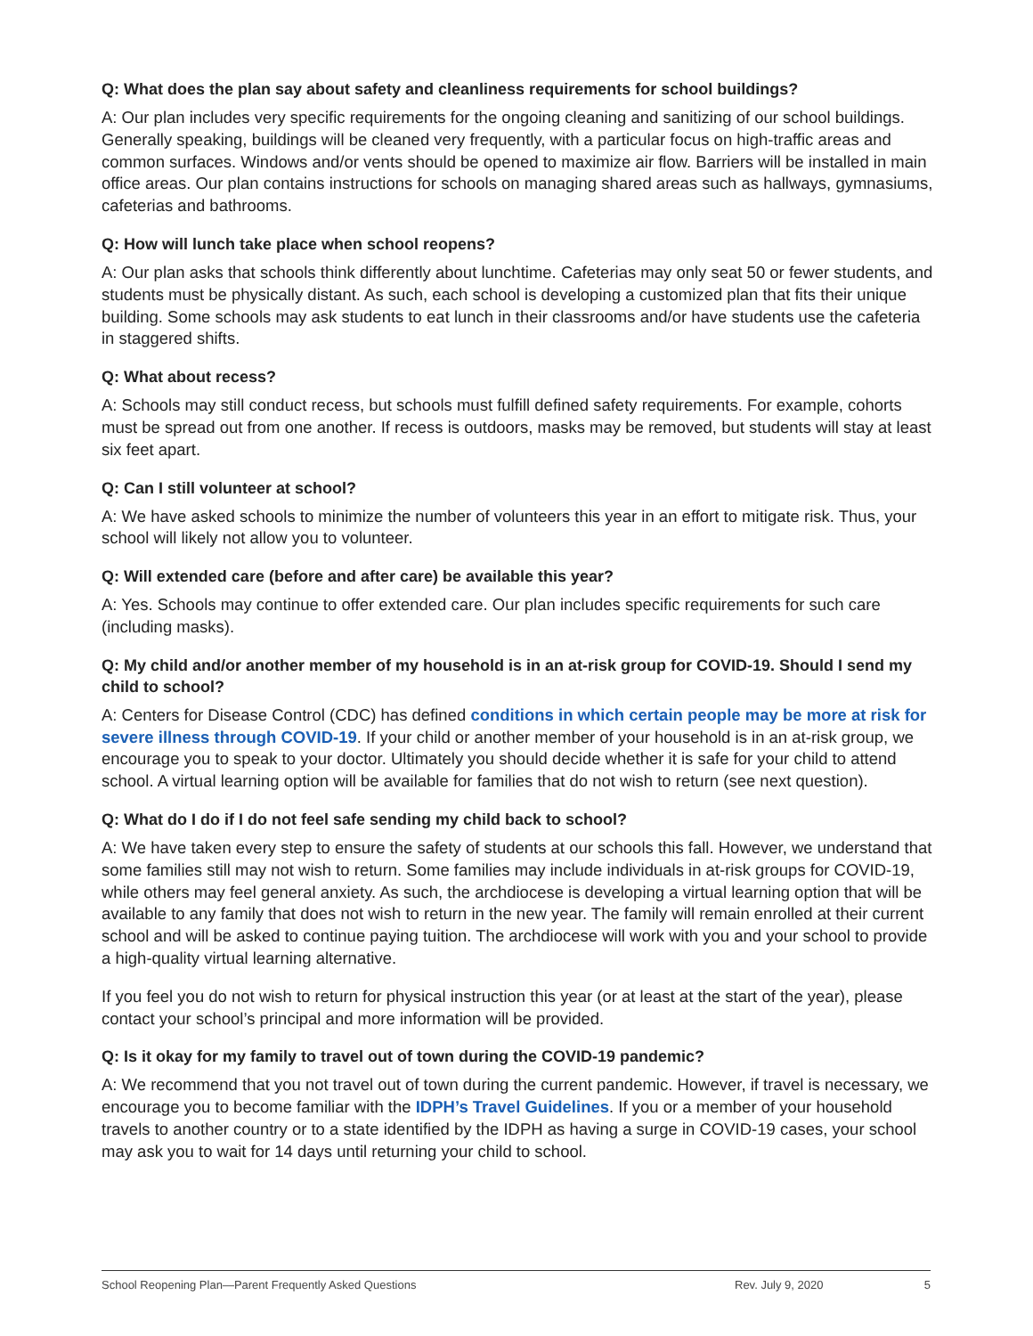Q: What does the plan say about safety and cleanliness requirements for school buildings?
A: Our plan includes very specific requirements for the ongoing cleaning and sanitizing of our school buildings. Generally speaking, buildings will be cleaned very frequently, with a particular focus on high-traffic areas and common surfaces. Windows and/or vents should be opened to maximize air flow. Barriers will be installed in main office areas. Our plan contains instructions for schools on managing shared areas such as hallways, gymnasiums, cafeterias and bathrooms.
Q: How will lunch take place when school reopens?
A: Our plan asks that schools think differently about lunchtime. Cafeterias may only seat 50 or fewer students, and students must be physically distant. As such, each school is developing a customized plan that fits their unique building. Some schools may ask students to eat lunch in their classrooms and/or have students use the cafeteria in staggered shifts.
Q: What about recess?
A: Schools may still conduct recess, but schools must fulfill defined safety requirements. For example, cohorts must be spread out from one another. If recess is outdoors, masks may be removed, but students will stay at least six feet apart.
Q: Can I still volunteer at school?
A: We have asked schools to minimize the number of volunteers this year in an effort to mitigate risk. Thus, your school will likely not allow you to volunteer.
Q: Will extended care (before and after care) be available this year?
A: Yes. Schools may continue to offer extended care. Our plan includes specific requirements for such care (including masks).
Q: My child and/or another member of my household is in an at-risk group for COVID-19. Should I send my child to school?
A: Centers for Disease Control (CDC) has defined conditions in which certain people may be more at risk for severe illness through COVID-19. If your child or another member of your household is in an at-risk group, we encourage you to speak to your doctor. Ultimately you should decide whether it is safe for your child to attend school. A virtual learning option will be available for families that do not wish to return (see next question).
Q: What do I do if I do not feel safe sending my child back to school?
A: We have taken every step to ensure the safety of students at our schools this fall. However, we understand that some families still may not wish to return. Some families may include individuals in at-risk groups for COVID-19, while others may feel general anxiety. As such, the archdiocese is developing a virtual learning option that will be available to any family that does not wish to return in the new year. The family will remain enrolled at their current school and will be asked to continue paying tuition. The archdiocese will work with you and your school to provide a high-quality virtual learning alternative.
If you feel you do not wish to return for physical instruction this year (or at least at the start of the year), please contact your school’s principal and more information will be provided.
Q: Is it okay for my family to travel out of town during the COVID-19 pandemic?
A: We recommend that you not travel out of town during the current pandemic. However, if travel is necessary, we encourage you to become familiar with the IDPH’s Travel Guidelines. If you or a member of your household travels to another country or to a state identified by the IDPH as having a surge in COVID-19 cases, your school may ask you to wait for 14 days until returning your child to school.
School Reopening Plan—Parent Frequently Asked Questions Rev. July 9, 2020 5